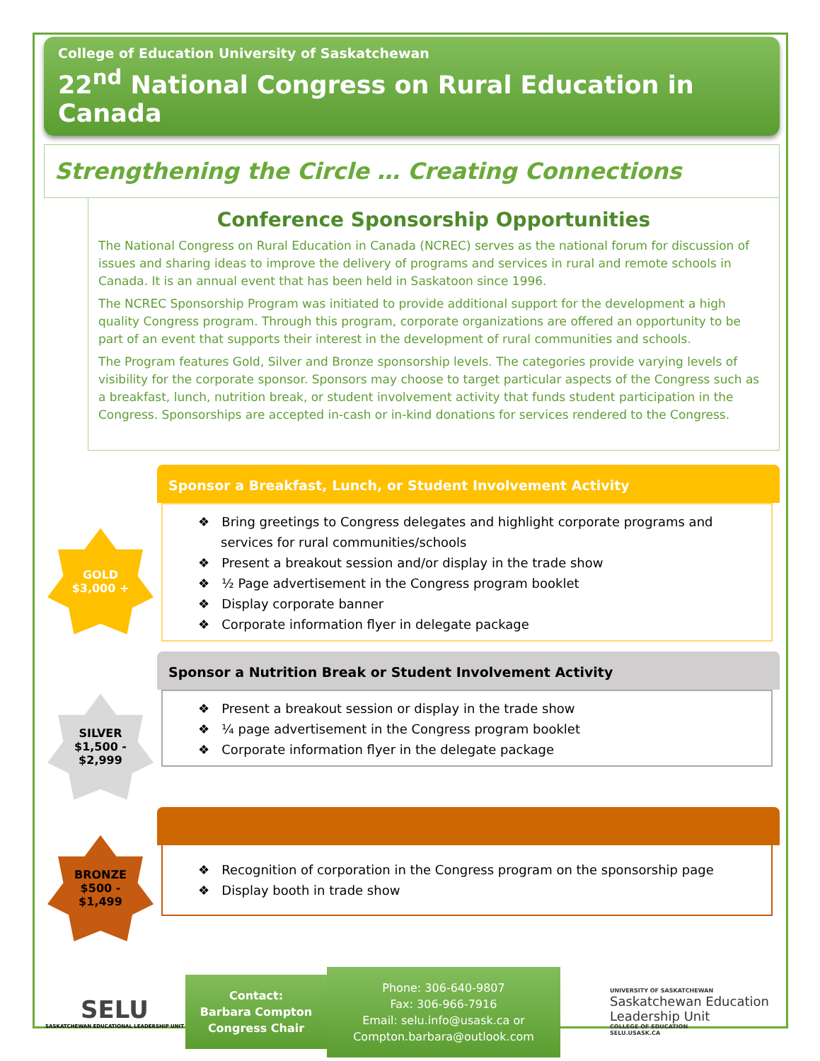College of Education University of Saskatchewan
22<sup>nd</sup> National Congress on Rural Education in Canada
Strengthening the Circle … Creating Connections
Conference Sponsorship Opportunities
The National Congress on Rural Education in Canada (NCREC) serves as the national forum for discussion of issues and sharing ideas to improve the delivery of programs and services in rural and remote schools in Canada. It is an annual event that has been held in Saskatoon since 1996.
The NCREC Sponsorship Program was initiated to provide additional support for the development a high quality Congress program. Through this program, corporate organizations are offered an opportunity to be part of an event that supports their interest in the development of rural communities and schools.
The Program features Gold, Silver and Bronze sponsorship levels. The categories provide varying levels of visibility for the corporate sponsor. Sponsors may choose to target particular aspects of the Congress such as a breakfast, lunch, nutrition break, or student involvement activity that funds student participation in the Congress. Sponsorships are accepted in-cash or in-kind donations for services rendered to the Congress.
GOLD
$3,000 +
Sponsor a Breakfast, Lunch, or Student Involvement Activity
❖ Bring greetings to Congress delegates and highlight corporate programs and services for rural communities/schools
❖ Present a breakout session and/or display in the trade show
❖ ½ Page advertisement in the Congress program booklet
❖ Display corporate banner
❖ Corporate information flyer in delegate package
SILVER
$1,500 -
$2,999
Sponsor a Nutrition Break or Student Involvement Activity
❖ Present a breakout session or display in the trade show
❖ ¼ page advertisement in the Congress program booklet
❖ Corporate information flyer in the delegate package
BRONZE
$500 -
$1,499
❖ Recognition of corporation in the Congress program on the sponsorship page
❖ Display booth in trade show
SELU
SASKATCHEWAN EDUCATIONAL LEADERSHIP UNIT
Contact:
Barbara Compton
Congress Chair
Phone: 306-640-9807
Fax: 306-966-7916
Email: selu.info@usask.ca or
Compton.barbara@outlook.com
UNIVERSITY OF SASKATCHEWAN
Saskatchewan Education
Leadership Unit
COLLEGE OF EDUCATION
SELU.USASK.CA